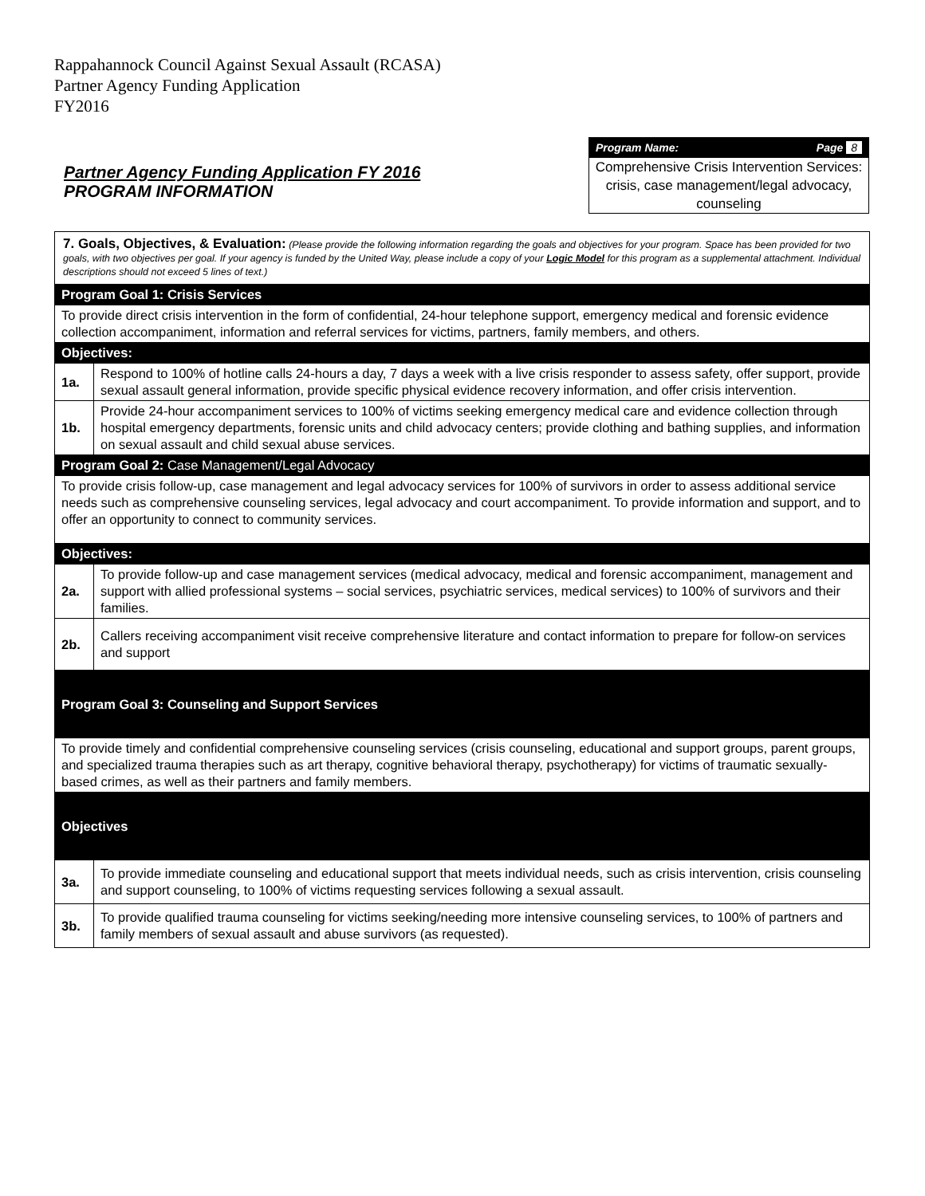Rappahannock Council Against Sexual Assault (RCASA)
Partner Agency Funding Application
FY2016
Partner Agency Funding Application FY 2016
PROGRAM INFORMATION
Program Name: Page 8
Comprehensive Crisis Intervention Services: crisis, case management/legal advocacy, counseling
| 7. Goals, Objectives, & Evaluation: (Please provide the following information regarding the goals and objectives for your program. Space has been provided for two goals, with two objectives per goal. If your agency is funded by the United Way, please include a copy of your Logic Model for this program as a supplemental attachment. Individual descriptions should not exceed 5 lines of text.) | |
| Program Goal 1: Crisis Services | |
| To provide direct crisis intervention in the form of confidential, 24-hour telephone support, emergency medical and forensic evidence collection accompaniment, information and referral services for victims, partners, family members, and others. | |
| Objectives: | |
| 1a. | Respond to 100% of hotline calls 24-hours a day, 7 days a week with a live crisis responder to assess safety, offer support, provide sexual assault general information, provide specific physical evidence recovery information, and offer crisis intervention. |
| 1b. | Provide 24-hour accompaniment services to 100% of victims seeking emergency medical care and evidence collection through hospital emergency departments, forensic units and child advocacy centers; provide clothing and bathing supplies, and information on sexual assault and child sexual abuse services. |
| Program Goal 2: Case Management/Legal Advocacy | |
| To provide crisis follow-up, case management and legal advocacy services for 100% of survivors in order to assess additional service needs such as comprehensive counseling services, legal advocacy and court accompaniment. To provide information and support, and to offer an opportunity to connect to community services. | |
| Objectives: | |
| 2a. | To provide follow-up and case management services (medical advocacy, medical and forensic accompaniment, management and support with allied professional systems – social services, psychiatric services, medical services) to 100% of survivors and their families. |
| 2b. | Callers receiving accompaniment visit receive comprehensive literature and contact information to prepare for follow-on services and support |
| Program Goal 3: Counseling and Support Services | |
| To provide timely and confidential comprehensive counseling services (crisis counseling, educational and support groups, parent groups, and specialized trauma therapies such as art therapy, cognitive behavioral therapy, psychotherapy) for victims of traumatic sexually-based crimes, as well as their partners and family members. | |
| Objectives | |
| 3a. | To provide immediate counseling and educational support that meets individual needs, such as crisis intervention, crisis counseling and support counseling, to 100% of victims requesting services following a sexual assault. |
| 3b. | To provide qualified trauma counseling for victims seeking/needing more intensive counseling services, to 100% of partners and family members of sexual assault and abuse survivors (as requested). |